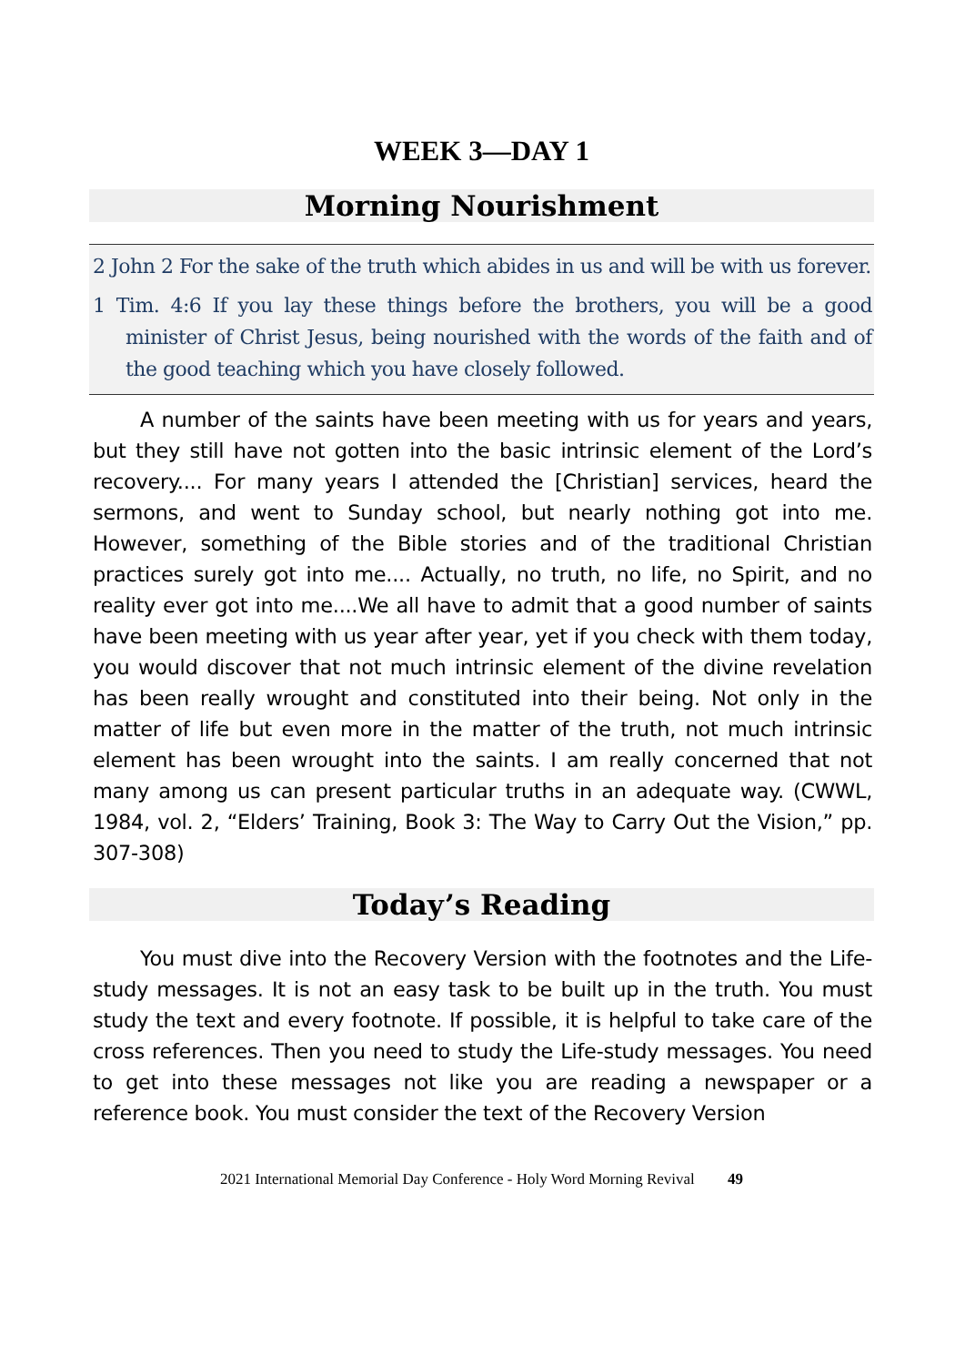WEEK 3—DAY 1
Morning Nourishment
2 John 2 For the sake of the truth which abides in us and will be with us forever.
1 Tim. 4:6 If you lay these things before the brothers, you will be a good minister of Christ Jesus, being nourished with the words of the faith and of the good teaching which you have closely followed.
A number of the saints have been meeting with us for years and years, but they still have not gotten into the basic intrinsic element of the Lord’s recovery.... For many years I attended the [Christian] services, heard the sermons, and went to Sunday school, but nearly nothing got into me. However, something of the Bible stories and of the traditional Christian practices surely got into me.... Actually, no truth, no life, no Spirit, and no reality ever got into me....We all have to admit that a good number of saints have been meeting with us year after year, yet if you check with them today, you would discover that not much intrinsic element of the divine revelation has been really wrought and constituted into their being. Not only in the matter of life but even more in the matter of the truth, not much intrinsic element has been wrought into the saints. I am really concerned that not many among us can present particular truths in an adequate way. (CWWL, 1984, vol. 2, “Elders’ Training, Book 3: The Way to Carry Out the Vision,” pp. 307-308)
Today’s Reading
You must dive into the Recovery Version with the footnotes and the Life-study messages. It is not an easy task to be built up in the truth. You must study the text and every footnote. If possible, it is helpful to take care of the cross references. Then you need to study the Life-study messages. You need to get into these messages not like you are reading a newspaper or a reference book. You must consider the text of the Recovery Version
2021 International Memorial Day Conference - Holy Word Morning Revival 49